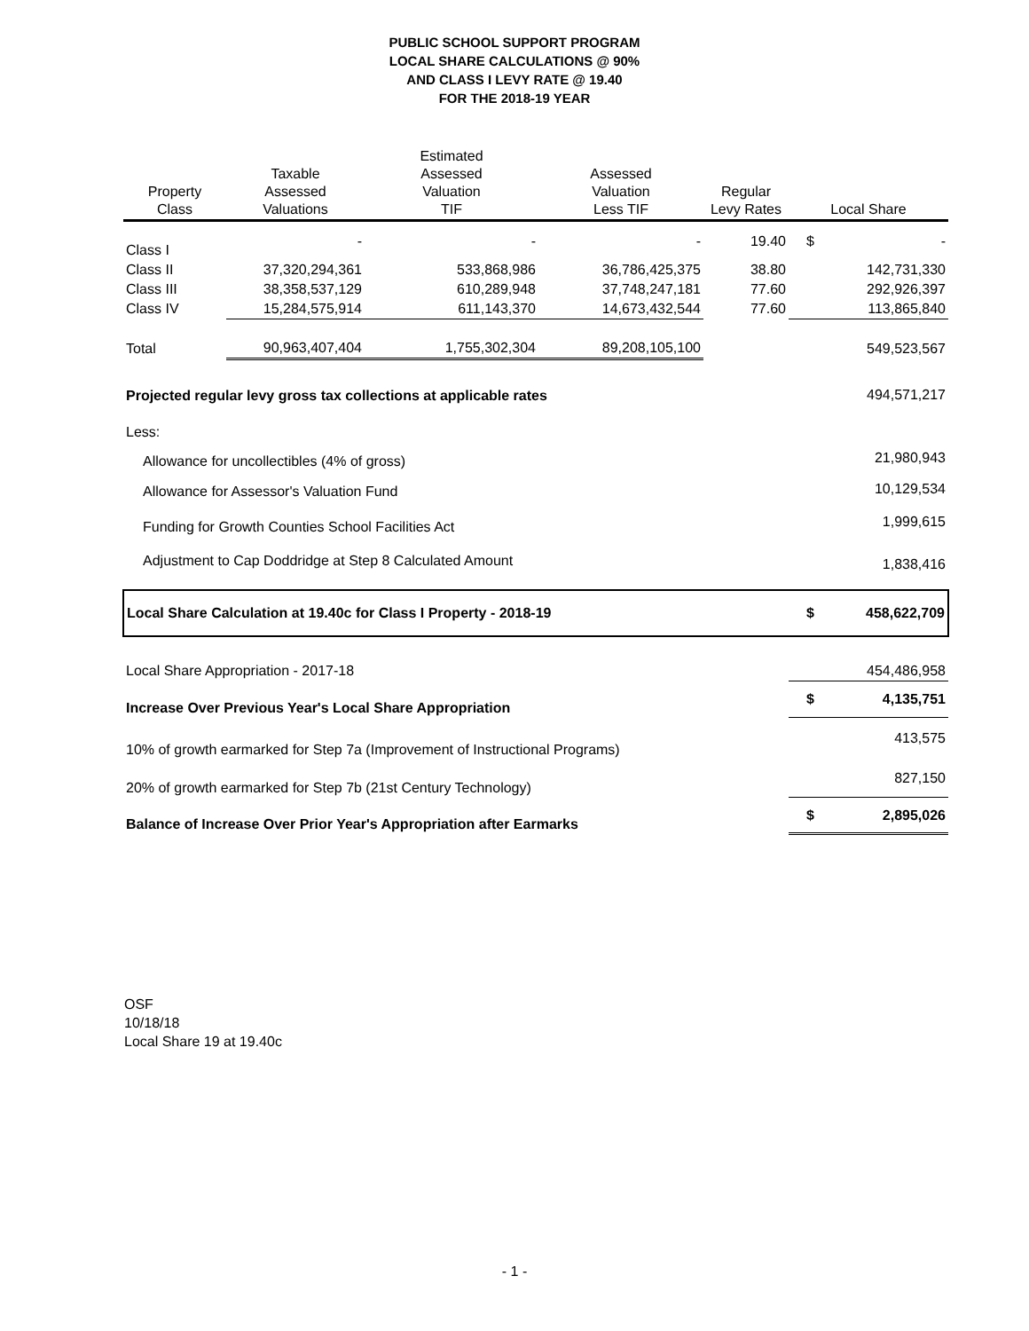PUBLIC SCHOOL SUPPORT PROGRAM
LOCAL SHARE CALCULATIONS @ 90%
AND CLASS I LEVY RATE @ 19.40
FOR THE 2018-19 YEAR
| Property Class | Taxable Assessed Valuations | Estimated Assessed Valuation TIF | Assessed Valuation Less TIF | Regular Levy Rates | Local Share | |
| --- | --- | --- | --- | --- | --- | --- |
| Class I | - | - | - | 19.40 | $ | - |
| Class II | 37,320,294,361 | 533,868,986 | 36,786,425,375 | 38.80 | | 142,731,330 |
| Class III | 38,358,537,129 | 610,289,948 | 37,748,247,181 | 77.60 | | 292,926,397 |
| Class IV | 15,284,575,914 | 611,143,370 | 14,673,432,544 | 77.60 | | 113,865,840 |
| Total | 90,963,407,404 | 1,755,302,304 | 89,208,105,100 | | | 549,523,567 |
| Projected regular levy gross tax collections at applicable rates | | | | | | 494,571,217 |
| Less: | | | | | | |
| Allowance for uncollectibles (4% of gross) | | | | | | 21,980,943 |
| Allowance for Assessor's Valuation Fund | | | | | | 10,129,534 |
| Funding for Growth Counties School Facilities Act | | | | | | 1,999,615 |
| Adjustment to Cap Doddridge at Step 8 Calculated Amount | | | | | | 1,838,416 |
| Local Share Calculation at 19.40c for Class I Property - 2018-19 | | | | | $ | 458,622,709 |
| Local Share Appropriation - 2017-18 | | | | | | 454,486,958 |
| Increase Over Previous Year's Local Share Appropriation | | | | | $ | 4,135,751 |
| 10% of growth earmarked for Step 7a (Improvement of Instructional Programs) | | | | | | 413,575 |
| 20% of growth earmarked for Step 7b (21st Century Technology) | | | | | | 827,150 |
| Balance of Increase Over Prior Year's Appropriation after Earmarks | | | | | $ | 2,895,026 |
OSF
10/18/18
Local Share 19 at 19.40c
- 1 -